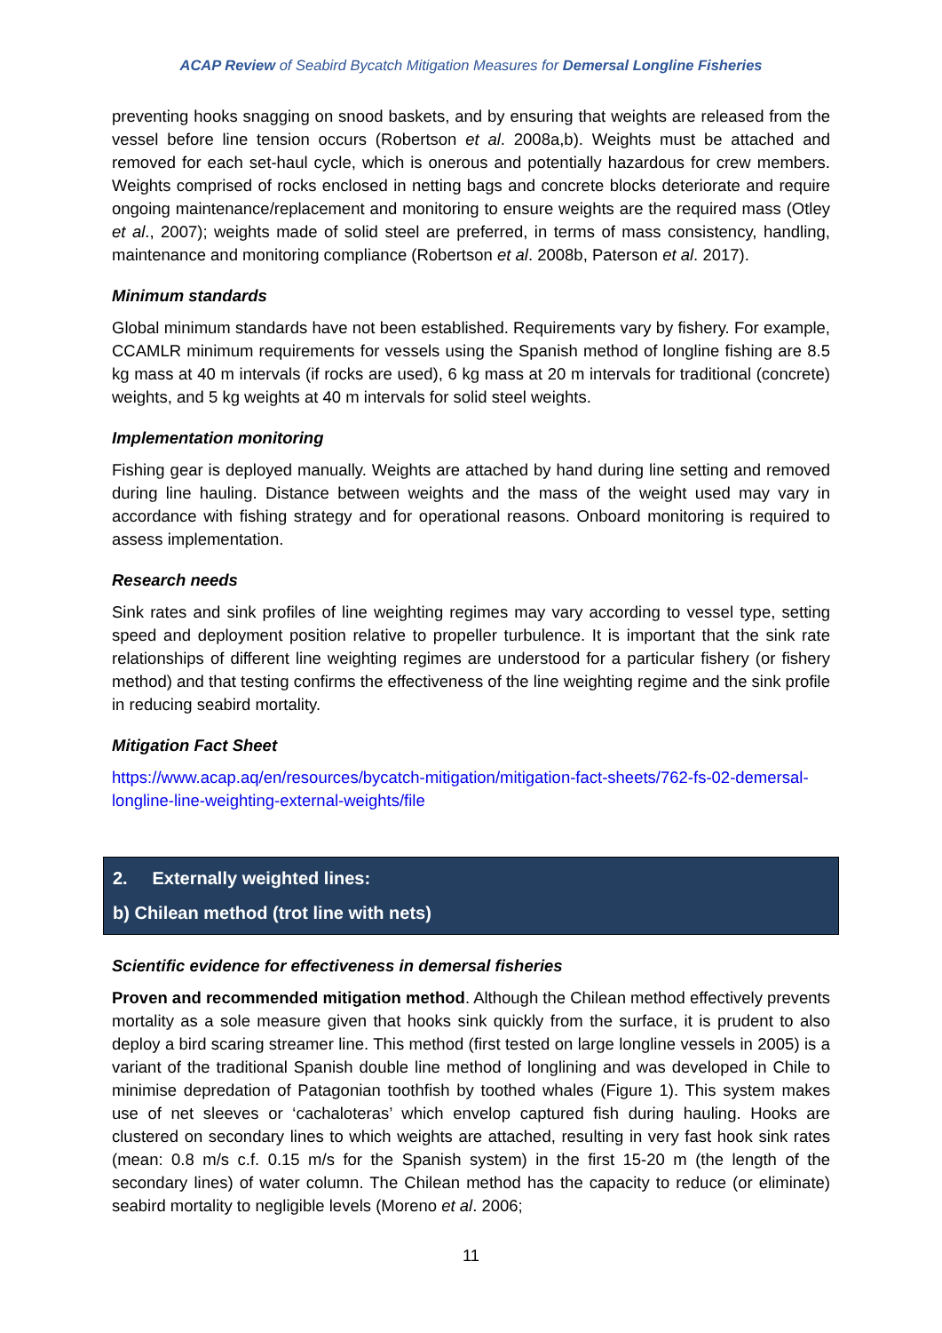ACAP Review of Seabird Bycatch Mitigation Measures for Demersal Longline Fisheries
preventing hooks snagging on snood baskets, and by ensuring that weights are released from the vessel before line tension occurs (Robertson et al. 2008a,b). Weights must be attached and removed for each set-haul cycle, which is onerous and potentially hazardous for crew members. Weights comprised of rocks enclosed in netting bags and concrete blocks deteriorate and require ongoing maintenance/replacement and monitoring to ensure weights are the required mass (Otley et al., 2007); weights made of solid steel are preferred, in terms of mass consistency, handling, maintenance and monitoring compliance (Robertson et al. 2008b, Paterson et al. 2017).
Minimum standards
Global minimum standards have not been established. Requirements vary by fishery. For example, CCAMLR minimum requirements for vessels using the Spanish method of longline fishing are 8.5 kg mass at 40 m intervals (if rocks are used), 6 kg mass at 20 m intervals for traditional (concrete) weights, and 5 kg weights at 40 m intervals for solid steel weights.
Implementation monitoring
Fishing gear is deployed manually. Weights are attached by hand during line setting and removed during line hauling. Distance between weights and the mass of the weight used may vary in accordance with fishing strategy and for operational reasons. Onboard monitoring is required to assess implementation.
Research needs
Sink rates and sink profiles of line weighting regimes may vary according to vessel type, setting speed and deployment position relative to propeller turbulence. It is important that the sink rate relationships of different line weighting regimes are understood for a particular fishery (or fishery method) and that testing confirms the effectiveness of the line weighting regime and the sink profile in reducing seabird mortality.
Mitigation Fact Sheet
https://www.acap.aq/en/resources/bycatch-mitigation/mitigation-fact-sheets/762-fs-02-demersal-longline-line-weighting-external-weights/file
2. Externally weighted lines:
b) Chilean method (trot line with nets)
Scientific evidence for effectiveness in demersal fisheries
Proven and recommended mitigation method. Although the Chilean method effectively prevents mortality as a sole measure given that hooks sink quickly from the surface, it is prudent to also deploy a bird scaring streamer line. This method (first tested on large longline vessels in 2005) is a variant of the traditional Spanish double line method of longlining and was developed in Chile to minimise depredation of Patagonian toothfish by toothed whales (Figure 1). This system makes use of net sleeves or ‘cachaloteras’ which envelop captured fish during hauling. Hooks are clustered on secondary lines to which weights are attached, resulting in very fast hook sink rates (mean: 0.8 m/s c.f. 0.15 m/s for the Spanish system) in the first 15-20 m (the length of the secondary lines) of water column. The Chilean method has the capacity to reduce (or eliminate) seabird mortality to negligible levels (Moreno et al. 2006;
11